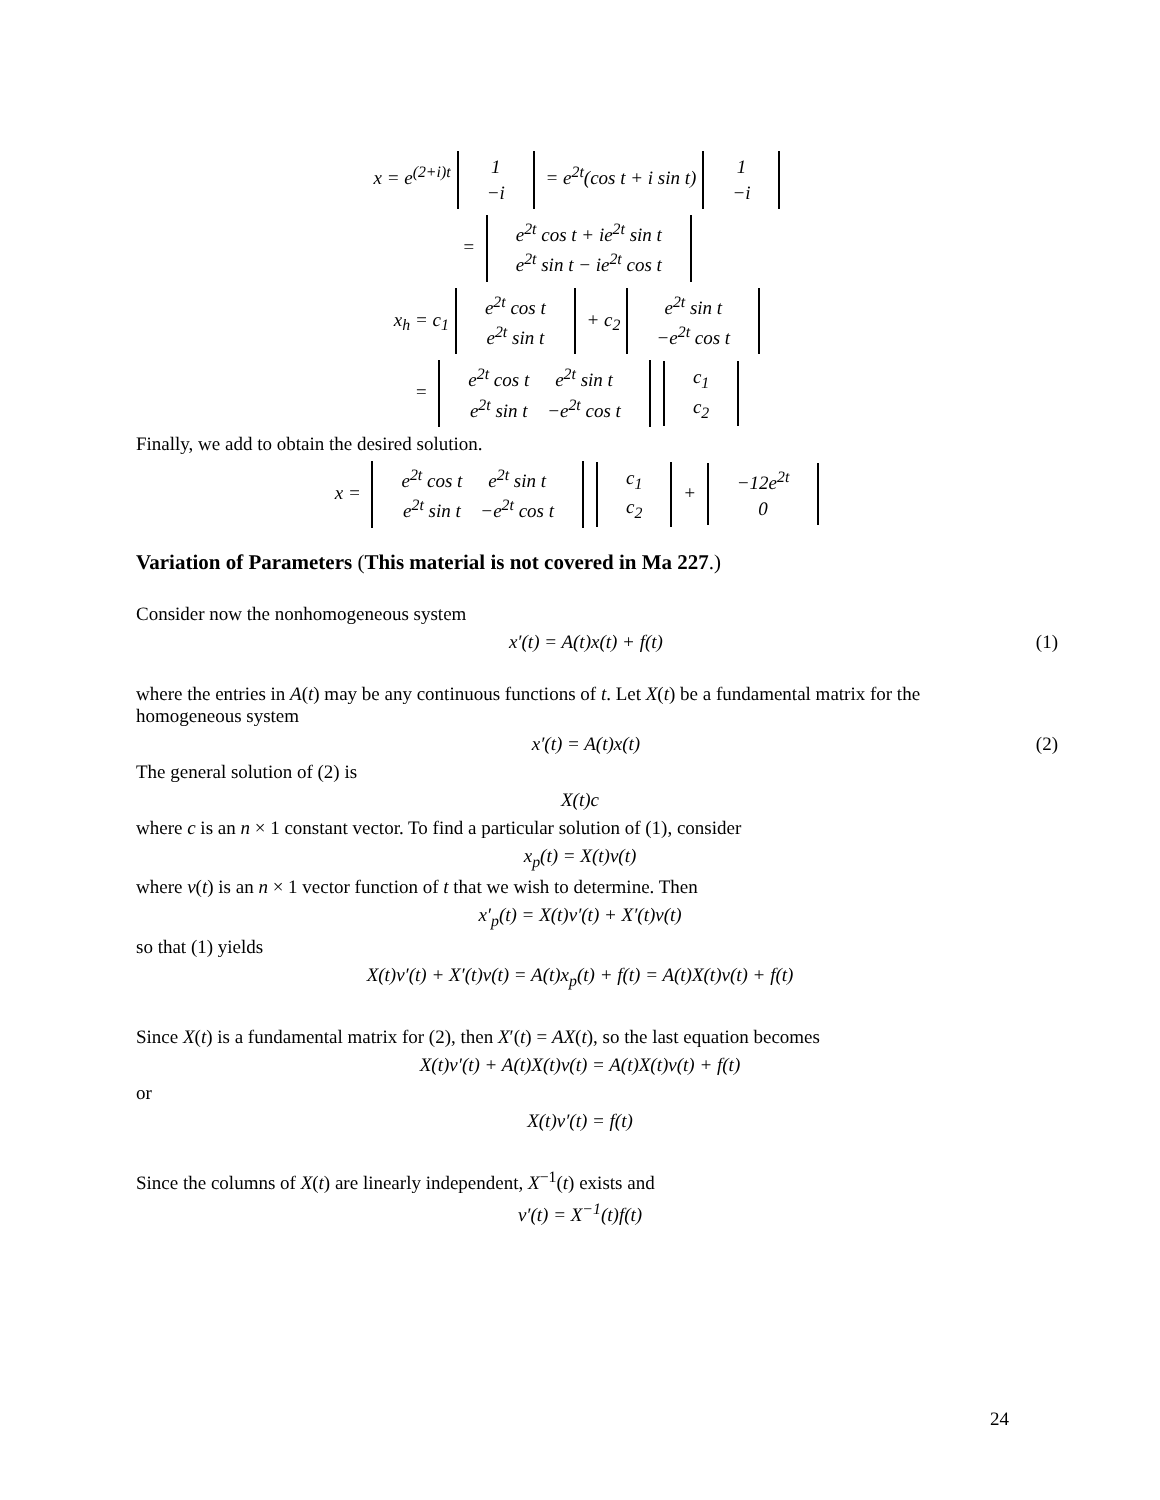x = e<sup>(2+i)t</sup>
| 1 |
| −i |
= e<sup>2t</sup>(cos t + i sin t)
| 1 |
| −i |
=
| e<sup>2t</sup> cos t + ie<sup>2t</sup> sin t |
| e<sup>2t</sup> sin t − ie<sup>2t</sup> cos t |
x<sub>h</sub> = c<sub>1</sub>
| e<sup>2t</sup> cos t |
| e<sup>2t</sup> sin t |
+ c<sub>2</sub>
| e<sup>2t</sup> sin t |
| −e<sup>2t</sup> cos t |
=
| e<sup>2t</sup> cos t | e<sup>2t</sup> sin t |
| e<sup>2t</sup> sin t | −e<sup>2t</sup> cos t |
| c<sub>1</sub> |
| c<sub>2</sub> |
Finally, we add to obtain the desired solution.
x =
| e<sup>2t</sup> cos t | e<sup>2t</sup> sin t |
| e<sup>2t</sup> sin t | −e<sup>2t</sup> cos t |
| c<sub>1</sub> |
| c<sub>2</sub> |
+
| −12e<sup>2t</sup> |
| 0 |
Variation of Parameters (This material is not covered in Ma 227.)
Consider now the nonhomogeneous system
x′(t) = A(t)x(t) + f(t) (1)
where the entries in A(t) may be any continuous functions of t. Let X(t) be a fundamental matrix for the homogeneous system
x′(t) = A(t)x(t) (2)
The general solution of (2) is
X(t)c
where c is an n × 1 constant vector. To find a particular solution of (1), consider
x<sub>p</sub>(t) = X(t)v(t)
where v(t) is an n × 1 vector function of t that we wish to determine. Then
x′<sub>p</sub>(t) = X(t)v′(t) + X′(t)v(t)
so that (1) yields
X(t)v′(t) + X′(t)v(t) = A(t)x<sub>p</sub>(t) + f(t) = A(t)X(t)v(t) + f(t)
Since X(t) is a fundamental matrix for (2), then X′(t) = AX(t), so the last equation becomes
X(t)v′(t) + A(t)X(t)v(t) = A(t)X(t)v(t) + f(t)
or
X(t)v′(t) = f(t)
Since the columns of X(t) are linearly independent, X<sup>−1</sup>(t) exists and
v′(t) = X<sup>−1</sup>(t)f(t)
24